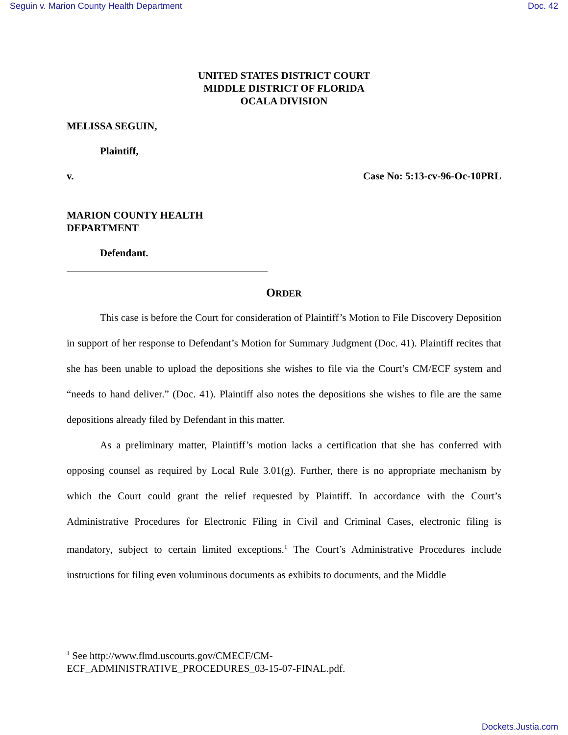Seguin v. Marion County Health Department Doc. 42
UNITED STATES DISTRICT COURT
MIDDLE DISTRICT OF FLORIDA
OCALA DIVISION
MELISSA SEGUIN,
Plaintiff,
v. Case No: 5:13-cv-96-Oc-10PRL
MARION COUNTY HEALTH
DEPARTMENT
Defendant.
ORDER
This case is before the Court for consideration of Plaintiff’s Motion to File Discovery Deposition in support of her response to Defendant’s Motion for Summary Judgment (Doc. 41). Plaintiff recites that she has been unable to upload the depositions she wishes to file via the Court’s CM/ECF system and “needs to hand deliver.” (Doc. 41). Plaintiff also notes the depositions she wishes to file are the same depositions already filed by Defendant in this matter.
As a preliminary matter, Plaintiff’s motion lacks a certification that she has conferred with opposing counsel as required by Local Rule 3.01(g). Further, there is no appropriate mechanism by which the Court could grant the relief requested by Plaintiff. In accordance with the Court’s Administrative Procedures for Electronic Filing in Civil and Criminal Cases, electronic filing is mandatory, subject to certain limited exceptions.<sup>1</sup> The Court’s Administrative Procedures include instructions for filing even voluminous documents as exhibits to documents, and the Middle
<sup>1</sup> See http://www.flmd.uscourts.gov/CMECF/CM-
ECF_ADMINISTRATIVE_PROCEDURES_03-15-07-FINAL.pdf.
Dockets.Justia.com